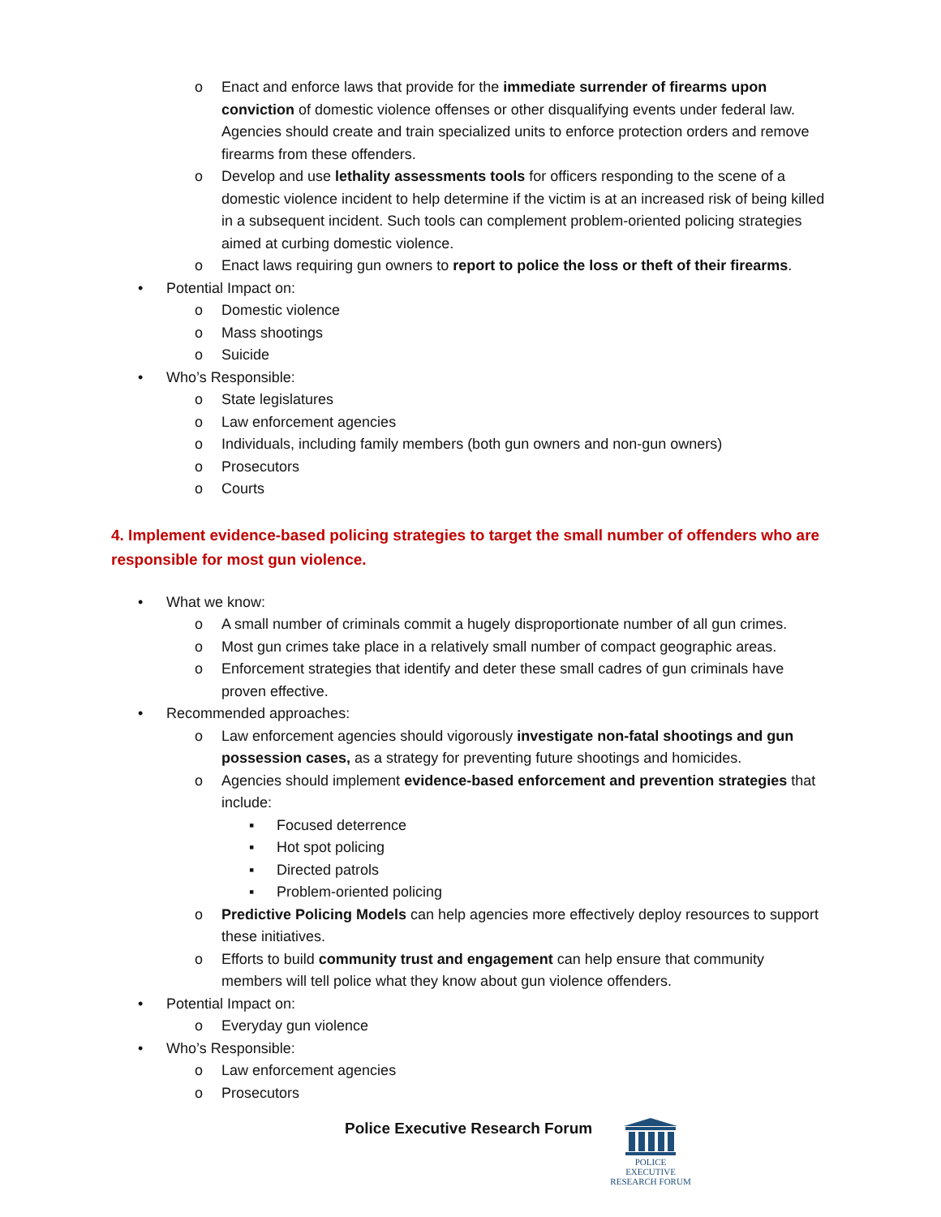o Enact and enforce laws that provide for the immediate surrender of firearms upon conviction of domestic violence offenses or other disqualifying events under federal law. Agencies should create and train specialized units to enforce protection orders and remove firearms from these offenders.
o Develop and use lethality assessments tools for officers responding to the scene of a domestic violence incident to help determine if the victim is at an increased risk of being killed in a subsequent incident. Such tools can complement problem-oriented policing strategies aimed at curbing domestic violence.
o Enact laws requiring gun owners to report to police the loss or theft of their firearms.
• Potential Impact on:
o Domestic violence
o Mass shootings
o Suicide
• Who’s Responsible:
o State legislatures
o Law enforcement agencies
o Individuals, including family members (both gun owners and non-gun owners)
o Prosecutors
o Courts
4. Implement evidence-based policing strategies to target the small number of offenders who are responsible for most gun violence.
• What we know:
o A small number of criminals commit a hugely disproportionate number of all gun crimes.
o Most gun crimes take place in a relatively small number of compact geographic areas.
o Enforcement strategies that identify and deter these small cadres of gun criminals have proven effective.
• Recommended approaches:
o Law enforcement agencies should vigorously investigate non-fatal shootings and gun possession cases, as a strategy for preventing future shootings and homicides.
o Agencies should implement evidence-based enforcement and prevention strategies that include:
▪ Focused deterrence
▪ Hot spot policing
▪ Directed patrols
▪ Problem-oriented policing
o Predictive Policing Models can help agencies more effectively deploy resources to support these initiatives.
o Efforts to build community trust and engagement can help ensure that community members will tell police what they know about gun violence offenders.
• Potential Impact on:
o Everyday gun violence
• Who’s Responsible:
o Law enforcement agencies
o Prosecutors
Police Executive Research Forum
POLICE EXECUTIVE
RESEARCH FORUM